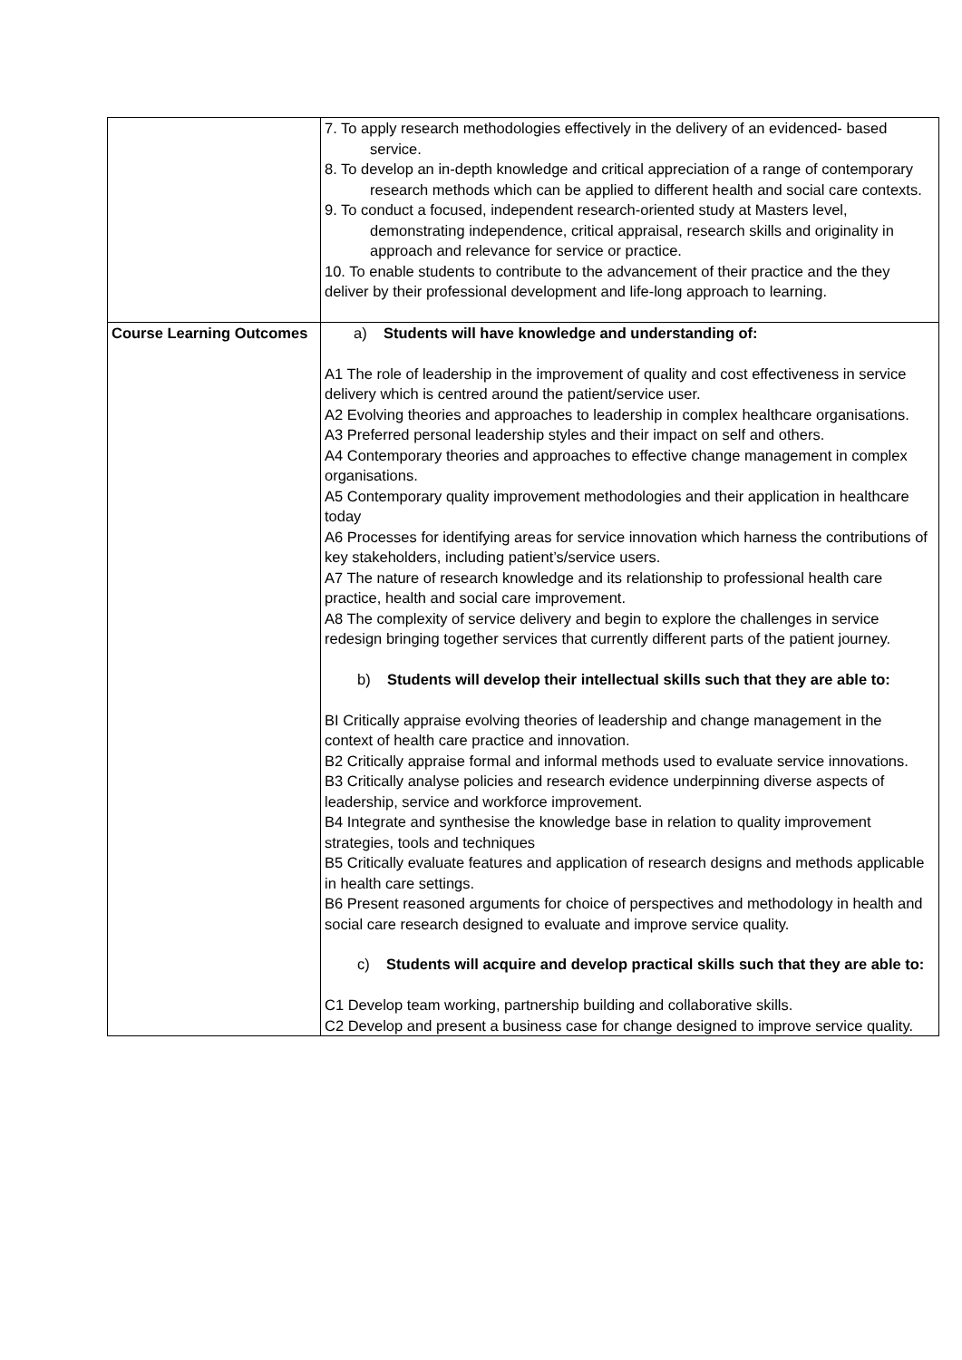| | 7. To apply research methodologies effectively in the delivery of an evidenced- based service. 8. To develop an in-depth knowledge and critical appreciation of a range of contemporary research methods which can be applied to different health and social care contexts. 9. To conduct a focused, independent research-oriented study at Masters level, demonstrating independence, critical appraisal, research skills and originality in approach and relevance for service or practice. 10. To enable students to contribute to the advancement of their practice and the they deliver by their professional development and life-long approach to learning. |
| Course Learning Outcomes | a) Students will have knowledge and understanding of: A1 The role of leadership in the improvement of quality and cost effectiveness in service delivery which is centred around the patient/service user. A2 Evolving theories and approaches to leadership in complex healthcare organisations. A3 Preferred personal leadership styles and their impact on self and others. A4 Contemporary theories and approaches to effective change management in complex organisations. A5 Contemporary quality improvement methodologies and their application in healthcare today A6 Processes for identifying areas for service innovation which harness the contributions of key stakeholders, including patient’s/service users. A7 The nature of research knowledge and its relationship to professional health care practice, health and social care improvement. A8 The complexity of service delivery and begin to explore the challenges in service redesign bringing together services that currently different parts of the patient journey. b) Students will develop their intellectual skills such that they are able to: BI Critically appraise evolving theories of leadership and change management in the context of health care practice and innovation. B2 Critically appraise formal and informal methods used to evaluate service innovations. B3 Critically analyse policies and research evidence underpinning diverse aspects of leadership, service and workforce improvement. B4 Integrate and synthesise the knowledge base in relation to quality improvement strategies, tools and techniques B5 Critically evaluate features and application of research designs and methods applicable in health care settings. B6 Present reasoned arguments for choice of perspectives and methodology in health and social care research designed to evaluate and improve service quality. c) Students will acquire and develop practical skills such that they are able to: C1 Develop team working, partnership building and collaborative skills. C2 Develop and present a business case for change designed to improve service quality. |